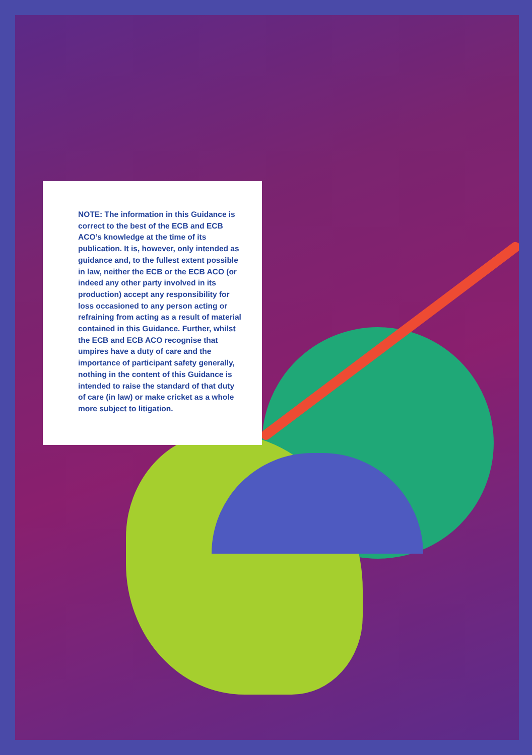NOTE: The information in this Guidance is correct to the best of the ECB and ECB ACO’s knowledge at the time of its publication. It is, however, only intended as guidance and, to the fullest extent possible in law, neither the ECB or the ECB ACO (or indeed any other party involved in its production) accept any responsibility for loss occasioned to any person acting or refraining from acting as a result of material contained in this Guidance. Further, whilst the ECB and ECB ACO recognise that umpires have a duty of care and the importance of participant safety generally, nothing in the content of this Guidance is intended to raise the standard of that duty of care (in law) or make cricket as a whole more subject to litigation.